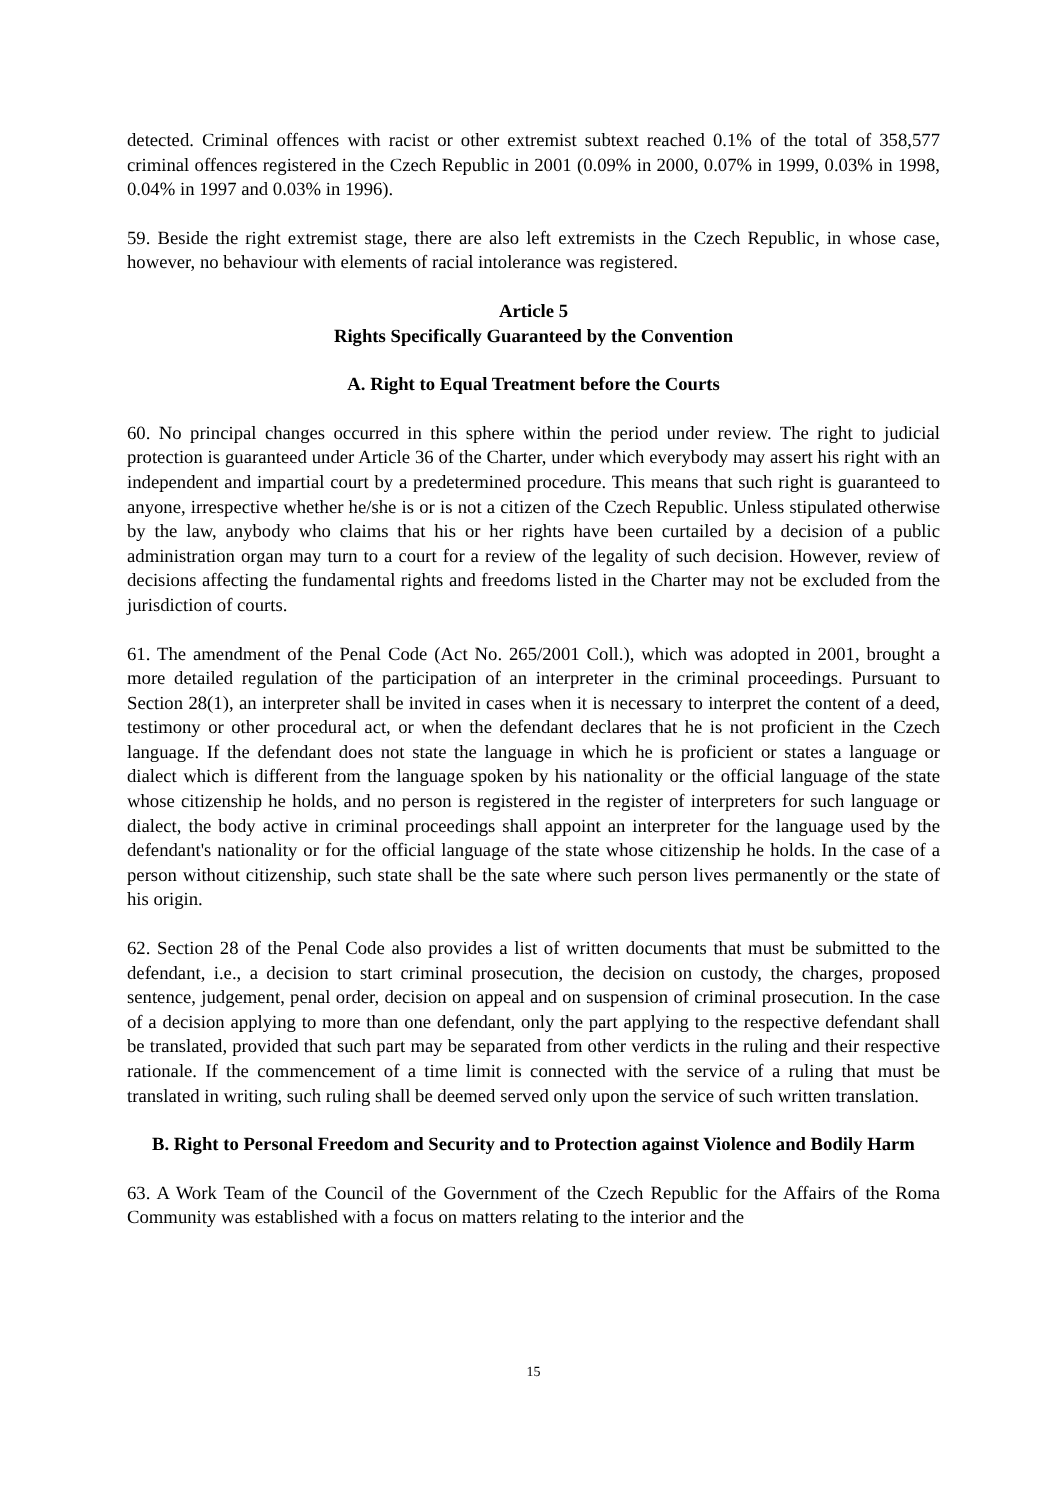detected. Criminal offences with racist or other extremist subtext reached 0.1% of the total of 358,577 criminal offences registered in the Czech Republic in 2001 (0.09% in 2000, 0.07% in 1999, 0.03% in 1998, 0.04% in 1997 and 0.03% in 1996).
59. Beside the right extremist stage, there are also left extremists in the Czech Republic, in whose case, however, no behaviour with elements of racial intolerance was registered.
Article 5
Rights Specifically Guaranteed by the Convention
A. Right to Equal Treatment before the Courts
60. No principal changes occurred in this sphere within the period under review. The right to judicial protection is guaranteed under Article 36 of the Charter, under which everybody may assert his right with an independent and impartial court by a predetermined procedure. This means that such right is guaranteed to anyone, irrespective whether he/she is or is not a citizen of the Czech Republic. Unless stipulated otherwise by the law, anybody who claims that his or her rights have been curtailed by a decision of a public administration organ may turn to a court for a review of the legality of such decision. However, review of decisions affecting the fundamental rights and freedoms listed in the Charter may not be excluded from the jurisdiction of courts.
61. The amendment of the Penal Code (Act No. 265/2001 Coll.), which was adopted in 2001, brought a more detailed regulation of the participation of an interpreter in the criminal proceedings. Pursuant to Section 28(1), an interpreter shall be invited in cases when it is necessary to interpret the content of a deed, testimony or other procedural act, or when the defendant declares that he is not proficient in the Czech language. If the defendant does not state the language in which he is proficient or states a language or dialect which is different from the language spoken by his nationality or the official language of the state whose citizenship he holds, and no person is registered in the register of interpreters for such language or dialect, the body active in criminal proceedings shall appoint an interpreter for the language used by the defendant's nationality or for the official language of the state whose citizenship he holds. In the case of a person without citizenship, such state shall be the sate where such person lives permanently or the state of his origin.
62. Section 28 of the Penal Code also provides a list of written documents that must be submitted to the defendant, i.e., a decision to start criminal prosecution, the decision on custody, the charges, proposed sentence, judgement, penal order, decision on appeal and on suspension of criminal prosecution. In the case of a decision applying to more than one defendant, only the part applying to the respective defendant shall be translated, provided that such part may be separated from other verdicts in the ruling and their respective rationale. If the commencement of a time limit is connected with the service of a ruling that must be translated in writing, such ruling shall be deemed served only upon the service of such written translation.
B. Right to Personal Freedom and Security and to Protection against Violence and Bodily Harm
63. A Work Team of the Council of the Government of the Czech Republic for the Affairs of the Roma Community was established with a focus on matters relating to the interior and the
15